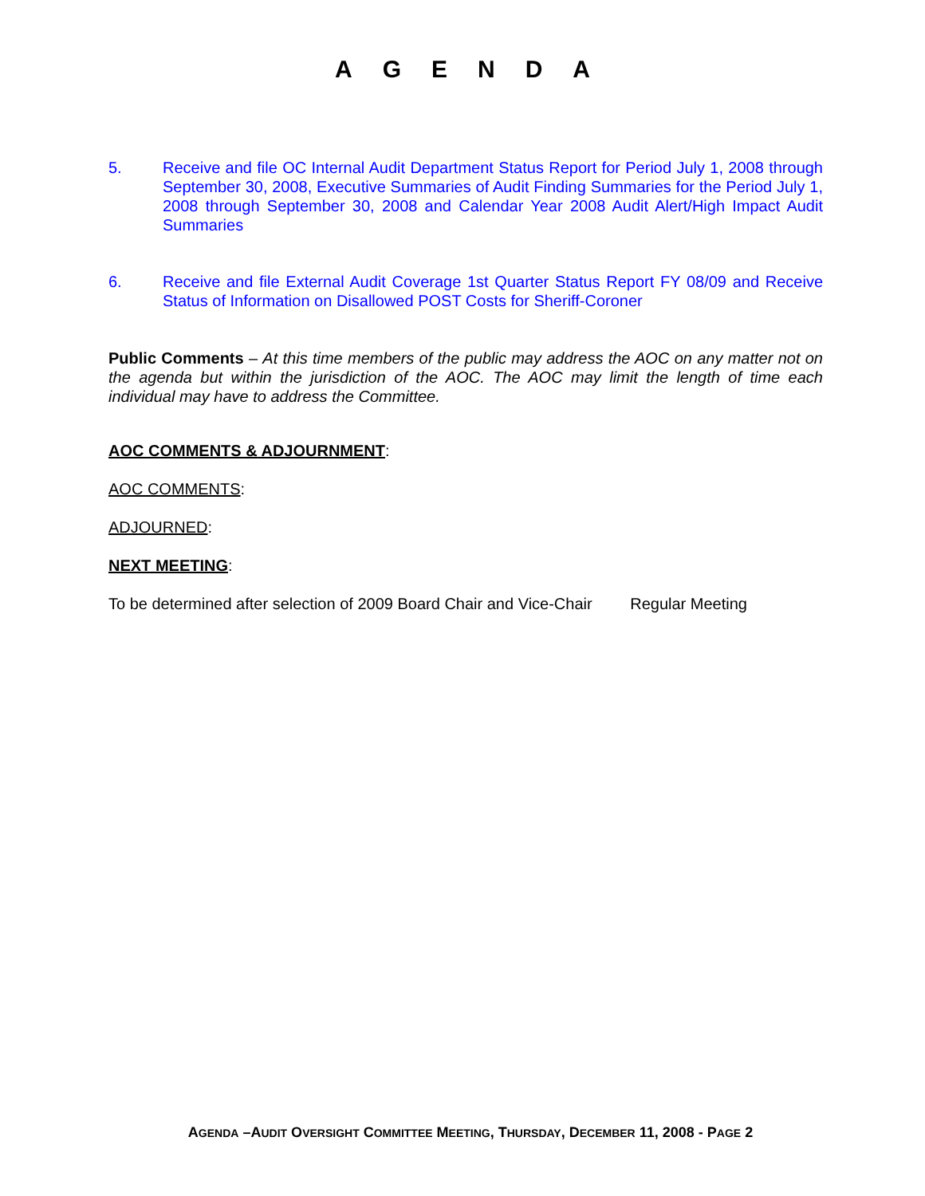AGENDA
5. Receive and file OC Internal Audit Department Status Report for Period July 1, 2008 through September 30, 2008, Executive Summaries of Audit Finding Summaries for the Period July 1, 2008 through September 30, 2008 and Calendar Year 2008 Audit Alert/High Impact Audit Summaries
6. Receive and file External Audit Coverage 1st Quarter Status Report FY 08/09 and Receive Status of Information on Disallowed POST Costs for Sheriff-Coroner
Public Comments – At this time members of the public may address the AOC on any matter not on the agenda but within the jurisdiction of the AOC. The AOC may limit the length of time each individual may have to address the Committee.
AOC COMMENTS & ADJOURNMENT:
AOC COMMENTS:
ADJOURNED:
NEXT MEETING:
To be determined after selection of 2009 Board Chair and Vice-Chair Regular Meeting
AGENDA –AUDIT OVERSIGHT COMMITTEE MEETING, THURSDAY, DECEMBER 11, 2008 - PAGE 2